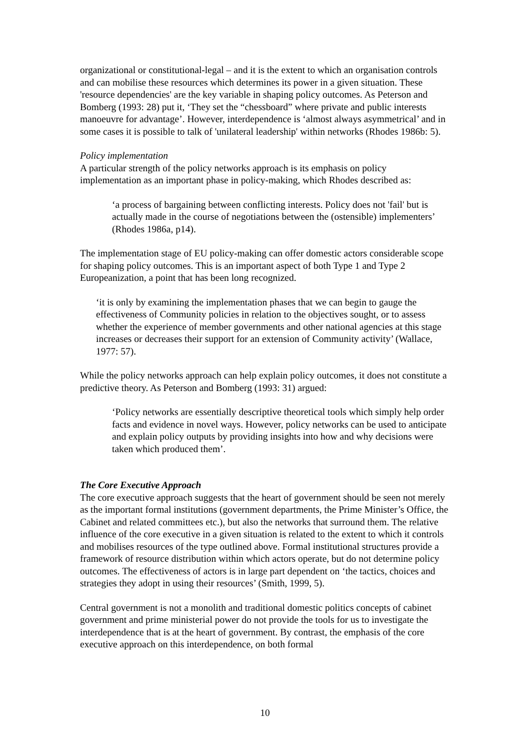organizational or constitutional-legal – and it is the extent to which an organisation controls and can mobilise these resources which determines its power in a given situation. These 'resource dependencies' are the key variable in shaping policy outcomes. As Peterson and Bomberg (1993: 28) put it, ‘They set the “chessboard” where private and public interests manoeuvre for advantage’. However, interdependence is ‘almost always asymmetrical’ and in some cases it is possible to talk of 'unilateral leadership' within networks (Rhodes 1986b: 5).
Policy implementation
A particular strength of the policy networks approach is its emphasis on policy implementation as an important phase in policy-making, which Rhodes described as:
‘a process of bargaining between conflicting interests. Policy does not 'fail' but is actually made in the course of negotiations between the (ostensible) implementers’ (Rhodes 1986a, p14).
The implementation stage of EU policy-making can offer domestic actors considerable scope for shaping policy outcomes. This is an important aspect of both Type 1 and Type 2 Europeanization, a point that has been long recognized.
‘it is only by examining the implementation phases that we can begin to gauge the effectiveness of Community policies in relation to the objectives sought, or to assess whether the experience of member governments and other national agencies at this stage increases or decreases their support for an extension of Community activity’ (Wallace, 1977: 57).
While the policy networks approach can help explain policy outcomes, it does not constitute a predictive theory. As Peterson and Bomberg (1993: 31) argued:
‘Policy networks are essentially descriptive theoretical tools which simply help order facts and evidence in novel ways. However, policy networks can be used to anticipate and explain policy outputs by providing insights into how and why decisions were taken which produced them’.
The Core Executive Approach
The core executive approach suggests that the heart of government should be seen not merely as the important formal institutions (government departments, the Prime Minister’s Office, the Cabinet and related committees etc.), but also the networks that surround them. The relative influence of the core executive in a given situation is related to the extent to which it controls and mobilises resources of the type outlined above. Formal institutional structures provide a framework of resource distribution within which actors operate, but do not determine policy outcomes. The effectiveness of actors is in large part dependent on ‘the tactics, choices and strategies they adopt in using their resources’ (Smith, 1999, 5).
Central government is not a monolith and traditional domestic politics concepts of cabinet government and prime ministerial power do not provide the tools for us to investigate the interdependence that is at the heart of government. By contrast, the emphasis of the core executive approach on this interdependence, on both formal
10